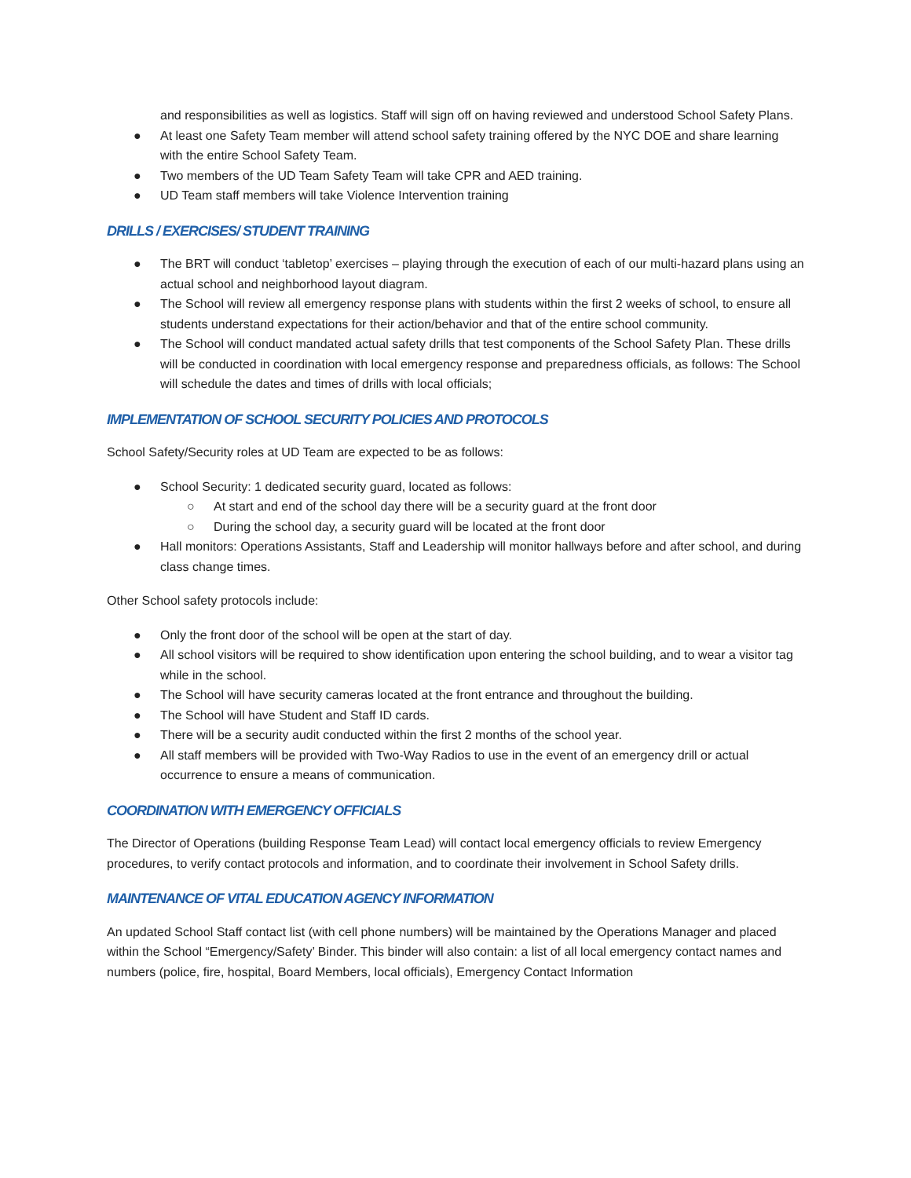and responsibilities as well as logistics. Staff will sign off on having reviewed and understood School Safety Plans.
● At least one Safety Team member will attend school safety training offered by the NYC DOE and share learning with the entire School Safety Team.
● Two members of the UD Team Safety Team will take CPR and AED training.
● UD Team staff members will take Violence Intervention training
DRILLS / EXERCISES/ STUDENT TRAINING
● The BRT will conduct ‘tabletop’ exercises – playing through the execution of each of our multi-hazard plans using an actual school and neighborhood layout diagram.
● The School will review all emergency response plans with students within the first 2 weeks of school, to ensure all students understand expectations for their action/behavior and that of the entire school community.
● The School will conduct mandated actual safety drills that test components of the School Safety Plan. These drills will be conducted in coordination with local emergency response and preparedness officials, as follows: The School will schedule the dates and times of drills with local officials;
IMPLEMENTATION OF SCHOOL SECURITY POLICIES AND PROTOCOLS
School Safety/Security roles at UD Team are expected to be as follows:
● School Security: 1 dedicated security guard, located as follows:
○ At start and end of the school day there will be a security guard at the front door
○ During the school day, a security guard will be located at the front door
● Hall monitors: Operations Assistants, Staff and Leadership will monitor hallways before and after school, and during class change times.
Other School safety protocols include:
● Only the front door of the school will be open at the start of day.
● All school visitors will be required to show identification upon entering the school building, and to wear a visitor tag while in the school.
● The School will have security cameras located at the front entrance and throughout the building.
● The School will have Student and Staff ID cards.
● There will be a security audit conducted within the first 2 months of the school year.
● All staff members will be provided with Two-Way Radios to use in the event of an emergency drill or actual occurrence to ensure a means of communication.
COORDINATION WITH EMERGENCY OFFICIALS
The Director of Operations (building Response Team Lead) will contact local emergency officials to review Emergency procedures, to verify contact protocols and information, and to coordinate their involvement in School Safety drills.
MAINTENANCE OF VITAL EDUCATION AGENCY INFORMATION
An updated School Staff contact list (with cell phone numbers) will be maintained by the Operations Manager and placed within the School “Emergency/Safety’ Binder. This binder will also contain: a list of all local emergency contact names and numbers (police, fire, hospital, Board Members, local officials), Emergency Contact Information